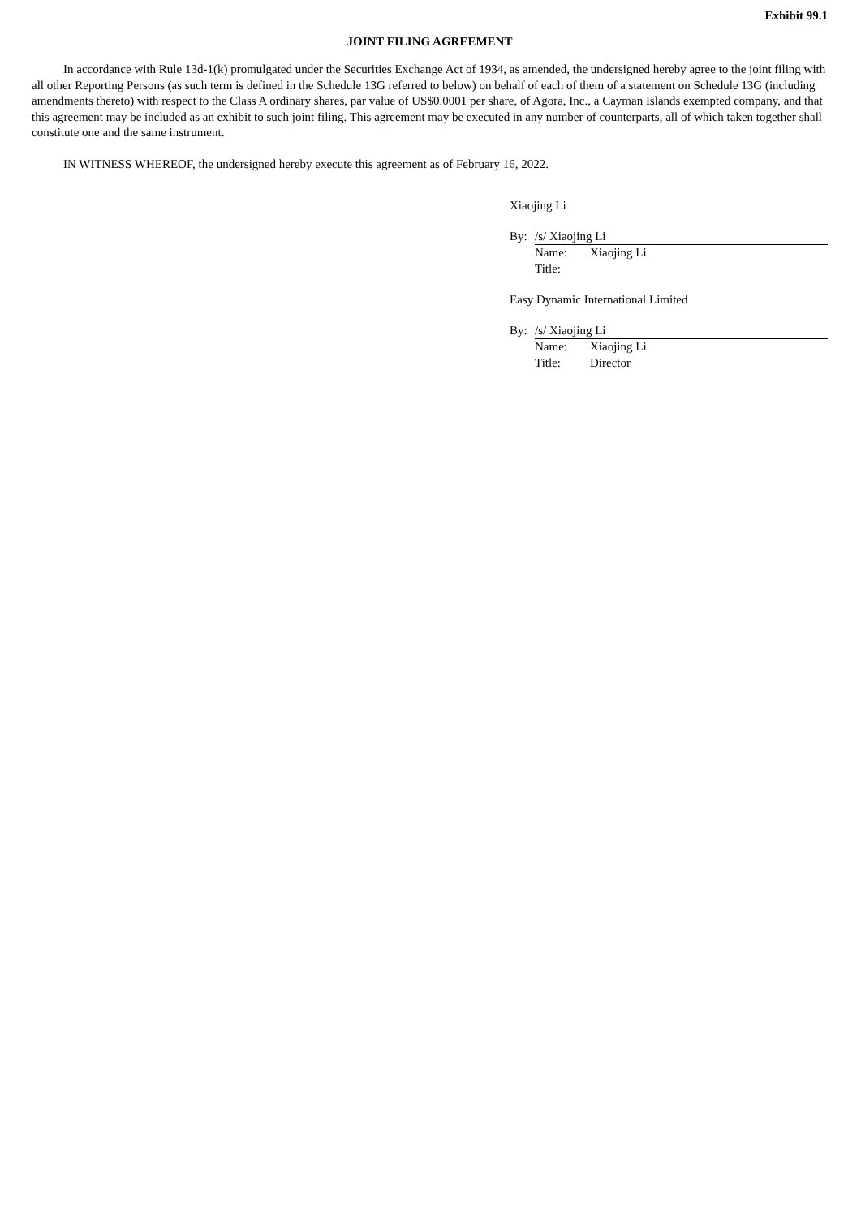Exhibit 99.1
JOINT FILING AGREEMENT
In accordance with Rule 13d-1(k) promulgated under the Securities Exchange Act of 1934, as amended, the undersigned hereby agree to the joint filing with all other Reporting Persons (as such term is defined in the Schedule 13G referred to below) on behalf of each of them of a statement on Schedule 13G (including amendments thereto) with respect to the Class A ordinary shares, par value of US$0.0001 per share, of Agora, Inc., a Cayman Islands exempted company, and that this agreement may be included as an exhibit to such joint filing. This agreement may be executed in any number of counterparts, all of which taken together shall constitute one and the same instrument.
IN WITNESS WHEREOF, the undersigned hereby execute this agreement as of February 16, 2022.
Xiaojing Li
By: /s/ Xiaojing Li
Name: Xiaojing Li
Title:
Easy Dynamic International Limited
By: /s/ Xiaojing Li
Name: Xiaojing Li
Title: Director